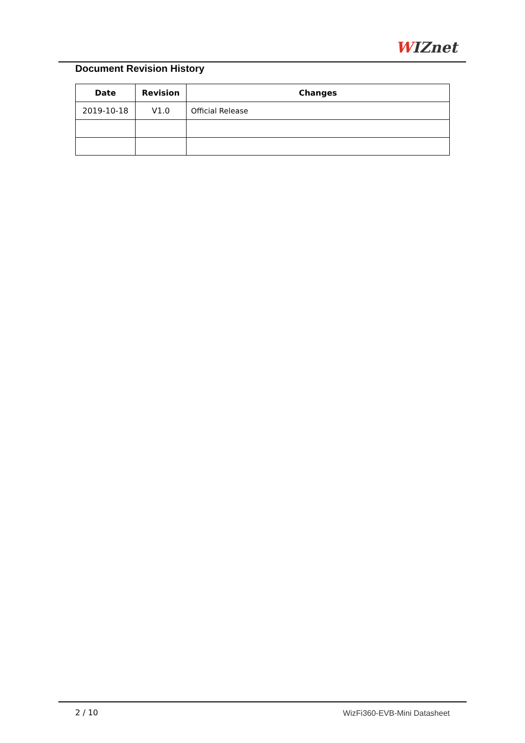WIZnet
Document Revision History
| Date | Revision | Changes |
| --- | --- | --- |
| 2019-10-18 | V1.0 | Official Release |
2 / 10 WizFi360-EVB-Mini Datasheet